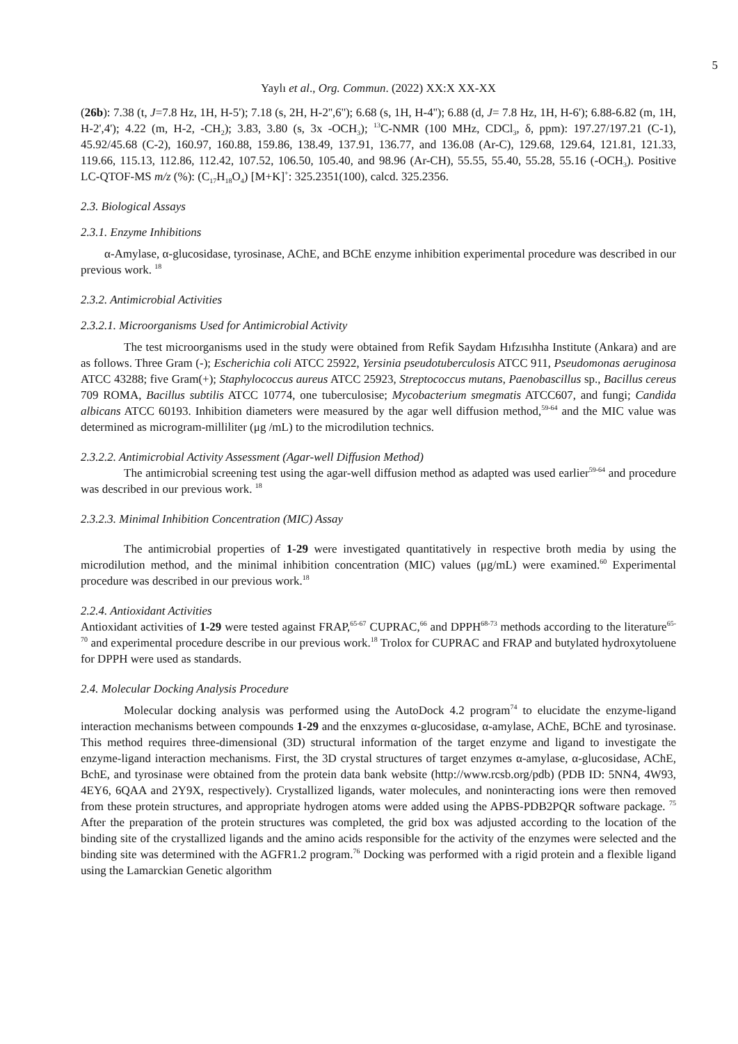5
Yaylı et al., Org. Commun. (2022) XX:X XX-XX
(26b): 7.38 (t, J=7.8 Hz, 1H, H-5'); 7.18 (s, 2H, H-2'',6''); 6.68 (s, 1H, H-4''); 6.88 (d, J= 7.8 Hz, 1H, H-6'); 6.88-6.82 (m, 1H, H-2',4'); 4.22 (m, H-2, -CH<sub>2</sub>); 3.83, 3.80 (s, 3x -OCH<sub>3</sub>); <sup>13</sup>C-NMR (100 MHz, CDCl<sub>3</sub>, δ, ppm): 197.27/197.21 (C-1), 45.92/45.68 (C-2), 160.97, 160.88, 159.86, 138.49, 137.91, 136.77, and 136.08 (Ar-C), 129.68, 129.64, 121.81, 121.33, 119.66, 115.13, 112.86, 112.42, 107.52, 106.50, 105.40, and 98.96 (Ar-CH), 55.55, 55.40, 55.28, 55.16 (-OCH<sub>3</sub>). Positive LC-QTOF-MS m/z (%): (C<sub>17</sub>H<sub>18</sub>O<sub>4</sub>) [M+K]<sup>+</sup>: 325.2351(100), calcd. 325.2356.
2.3. Biological Assays
2.3.1. Enzyme Inhibitions
α-Amylase, α-glucosidase, tyrosinase, AChE, and BChE enzyme inhibition experimental procedure was described in our previous work. <sup>18</sup>
2.3.2. Antimicrobial Activities
2.3.2.1. Microorganisms Used for Antimicrobial Activity
The test microorganisms used in the study were obtained from Refik Saydam Hıfzısıhha Institute (Ankara) and are as follows. Three Gram (-); Escherichia coli ATCC 25922, Yersinia pseudotuberculosis ATCC 911, Pseudomonas aeruginosa ATCC 43288; five Gram(+); Staphylococcus aureus ATCC 25923, Streptococcus mutans, Paenobascillus sp., Bacillus cereus 709 ROMA, Bacillus subtilis ATCC 10774, one tuberculosise; Mycobacterium smegmatis ATCC607, and fungi; Candida albicans ATCC 60193. Inhibition diameters were measured by the agar well diffusion method,<sup>59-64</sup> and the MIC value was determined as microgram-milliliter (μg /mL) to the microdilution technics.
2.3.2.2. Antimicrobial Activity Assessment (Agar-well Diffusion Method)
The antimicrobial screening test using the agar-well diffusion method as adapted was used earlier<sup>59-64</sup> and procedure was described in our previous work. <sup>18</sup>
2.3.2.3. Minimal Inhibition Concentration (MIC) Assay
The antimicrobial properties of 1-29 were investigated quantitatively in respective broth media by using the microdilution method, and the minimal inhibition concentration (MIC) values (μg/mL) were examined.<sup>60</sup> Experimental procedure was described in our previous work.<sup>18</sup>
2.2.4. Antioxidant Activities
Antioxidant activities of 1-29 were tested against FRAP,<sup>65-67</sup> CUPRAC,<sup>66</sup> and DPPH<sup>68-73</sup> methods according to the literature<sup>65-70</sup> and experimental procedure describe in our previous work.<sup>18</sup> Trolox for CUPRAC and FRAP and butylated hydroxytoluene for DPPH were used as standards.
2.4. Molecular Docking Analysis Procedure
Molecular docking analysis was performed using the AutoDock 4.2 program<sup>74</sup> to elucidate the enzyme-ligand interaction mechanisms between compounds 1-29 and the enxzymes α-glucosidase, α-amylase, AChE, BChE and tyrosinase. This method requires three-dimensional (3D) structural information of the target enzyme and ligand to investigate the enzyme-ligand interaction mechanisms. First, the 3D crystal structures of target enzymes α-amylase, α-glucosidase, AChE, BchE, and tyrosinase were obtained from the protein data bank website (http://www.rcsb.org/pdb) (PDB ID: 5NN4, 4W93, 4EY6, 6QAA and 2Y9X, respectively). Crystallized ligands, water molecules, and noninteracting ions were then removed from these protein structures, and appropriate hydrogen atoms were added using the APBS-PDB2PQR software package. <sup>75</sup> After the preparation of the protein structures was completed, the grid box was adjusted according to the location of the binding site of the crystallized ligands and the amino acids responsible for the activity of the enzymes were selected and the binding site was determined with the AGFR1.2 program.<sup>76</sup> Docking was performed with a rigid protein and a flexible ligand using the Lamarckian Genetic algorithm